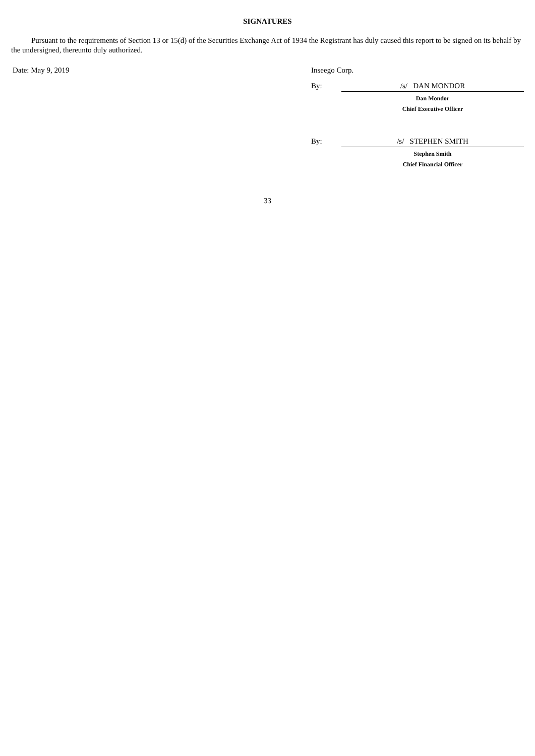SIGNATURES
Pursuant to the requirements of Section 13 or 15(d) of the Securities Exchange Act of 1934 the Registrant has duly caused this report to be signed on its behalf by the undersigned, thereunto duly authorized.
| Date: May 9, 2019 | Inseego Corp. | |
| | By: | /s/ DAN MONDOR |
| | | Dan Mondor |
| | | Chief Executive Officer |
| | By: | /s/ STEPHEN SMITH |
| | | Stephen Smith |
| | | Chief Financial Officer |
33